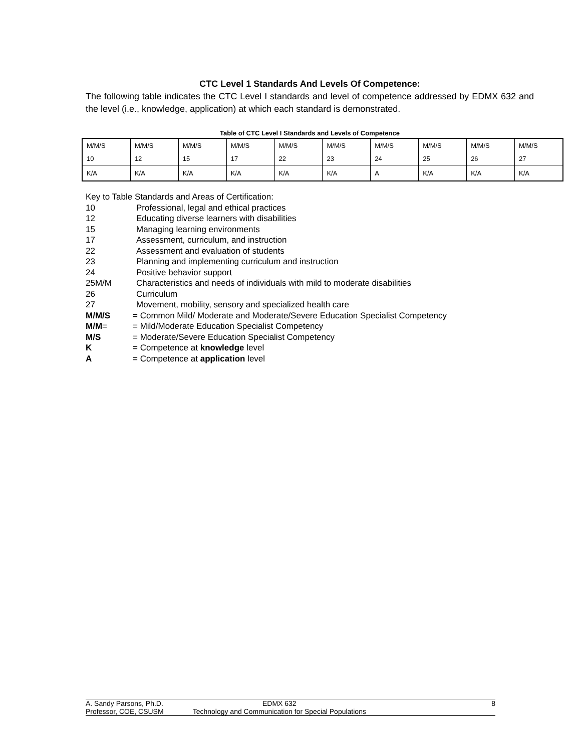CTC Level 1 Standards And Levels Of Competence:
The following table indicates the CTC Level I standards and level of competence addressed by EDMX 632 and the level (i.e., knowledge, application) at which each standard is demonstrated.
Table of CTC Level I Standards and Levels of Competence
| M/M/S | M/M/S | M/M/S | M/M/S | M/M/S | M/M/S | M/M/S | M/M/S | M/M/S | M/M/S |
| 10 | 12 | 15 | 17 | 22 | 23 | 24 | 25 | 26 | 27 |
| K/A | K/A | K/A | K/A | K/A | K/A | A | K/A | K/A | K/A |
Key to Table Standards and Areas of Certification:
10 Professional, legal and ethical practices
12 Educating diverse learners with disabilities
15 Managing learning environments
17 Assessment, curriculum, and instruction
22 Assessment and evaluation of students
23 Planning and implementing curriculum and instruction
24 Positive behavior support
25M/M Characteristics and needs of individuals with mild to moderate disabilities
26 Curriculum
27 Movement, mobility, sensory and specialized health care
M/M/S = Common Mild/ Moderate and Moderate/Severe Education Specialist Competency
M/M= = Mild/Moderate Education Specialist Competency
M/S = Moderate/Severe Education Specialist Competency
K = Competence at knowledge level
A = Competence at application level
A. Sandy Parsons, Ph.D.
Professor, COE, CSUSM
EDMX 632
Technology and Communication for Special Populations
8